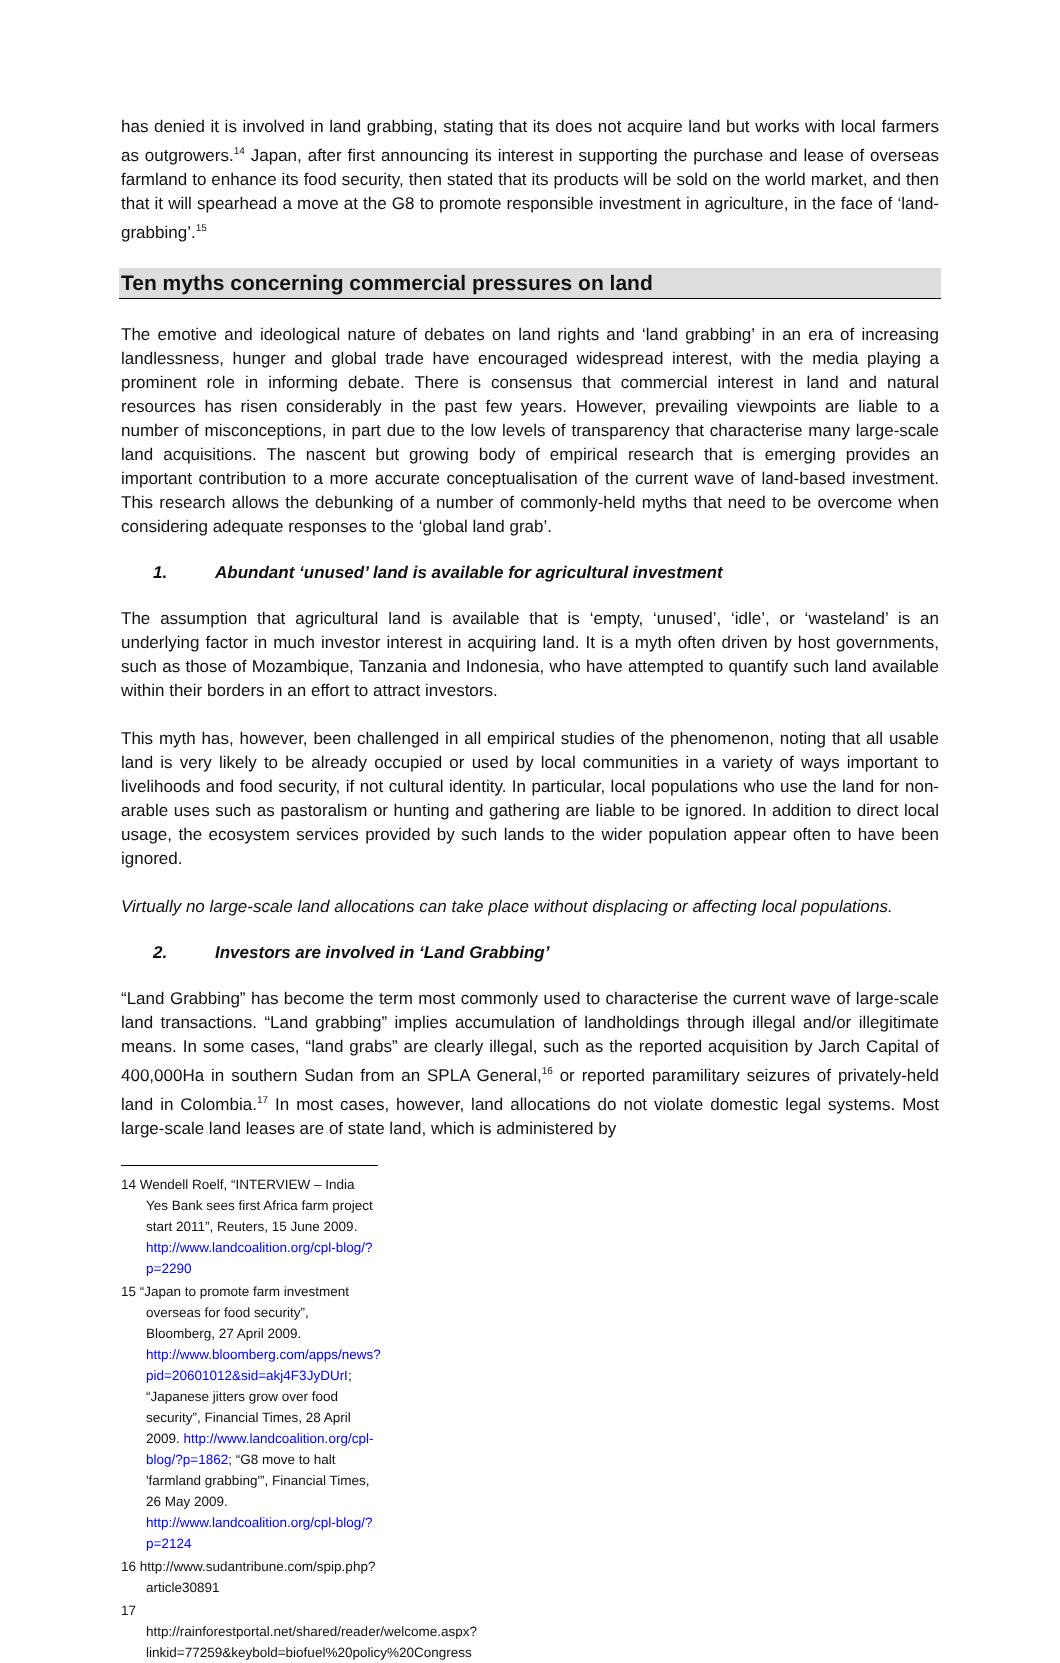has denied it is involved in land grabbing, stating that its does not acquire land but works with local farmers as outgrowers.<sup>14</sup> Japan, after first announcing its interest in supporting the purchase and lease of overseas farmland to enhance its food security, then stated that its products will be sold on the world market, and then that it will spearhead a move at the G8 to promote responsible investment in agriculture, in the face of ‘land-grabbing’.<sup>15</sup>
Ten myths concerning commercial pressures on land
The emotive and ideological nature of debates on land rights and ‘land grabbing’ in an era of increasing landlessness, hunger and global trade have encouraged widespread interest, with the media playing a prominent role in informing debate. There is consensus that commercial interest in land and natural resources has risen considerably in the past few years. However, prevailing viewpoints are liable to a number of misconceptions, in part due to the low levels of transparency that characterise many large-scale land acquisitions. The nascent but growing body of empirical research that is emerging provides an important contribution to a more accurate conceptualisation of the current wave of land-based investment. This research allows the debunking of a number of commonly-held myths that need to be overcome when considering adequate responses to the ‘global land grab’.
1. Abundant ‘unused’ land is available for agricultural investment
The assumption that agricultural land is available that is ‘empty, ‘unused’, ‘idle’, or ‘wasteland’ is an underlying factor in much investor interest in acquiring land. It is a myth often driven by host governments, such as those of Mozambique, Tanzania and Indonesia, who have attempted to quantify such land available within their borders in an effort to attract investors.
This myth has, however, been challenged in all empirical studies of the phenomenon, noting that all usable land is very likely to be already occupied or used by local communities in a variety of ways important to livelihoods and food security, if not cultural identity. In particular, local populations who use the land for non-arable uses such as pastoralism or hunting and gathering are liable to be ignored. In addition to direct local usage, the ecosystem services provided by such lands to the wider population appear often to have been ignored.
Virtually no large-scale land allocations can take place without displacing or affecting local populations.
2. Investors are involved in ‘Land Grabbing’
“Land Grabbing” has become the term most commonly used to characterise the current wave of large-scale land transactions. “Land grabbing” implies accumulation of landholdings through illegal and/or illegitimate means. In some cases, “land grabs” are clearly illegal, such as the reported acquisition by Jarch Capital of 400,000Ha in southern Sudan from an SPLA General,<sup>16</sup> or reported paramilitary seizures of privately-held land in Colombia.<sup>17</sup> In most cases, however, land allocations do not violate domestic legal systems. Most large-scale land leases are of state land, which is administered by
14 Wendell Roelf, “INTERVIEW – India Yes Bank sees first Africa farm project start 2011”, Reuters, 15 June 2009. http://www.landcoalition.org/cpl-blog/?p=2290
15 “Japan to promote farm investment overseas for food security”, Bloomberg, 27 April 2009. http://www.bloomberg.com/apps/news?pid=20601012&sid=akj4F3JyDUrI; “Japanese jitters grow over food security”, Financial Times, 28 April 2009. http://www.landcoalition.org/cpl-blog/?p=1862; “G8 move to halt 'farmland grabbing'”, Financial Times, 26 May 2009. http://www.landcoalition.org/cpl-blog/?p=2124
16 http://www.sudantribune.com/spip.php?article30891
17 http://rainforestportal.net/shared/reader/welcome.aspx?linkid=77259&keybold=biofuel%20policy%20Congress